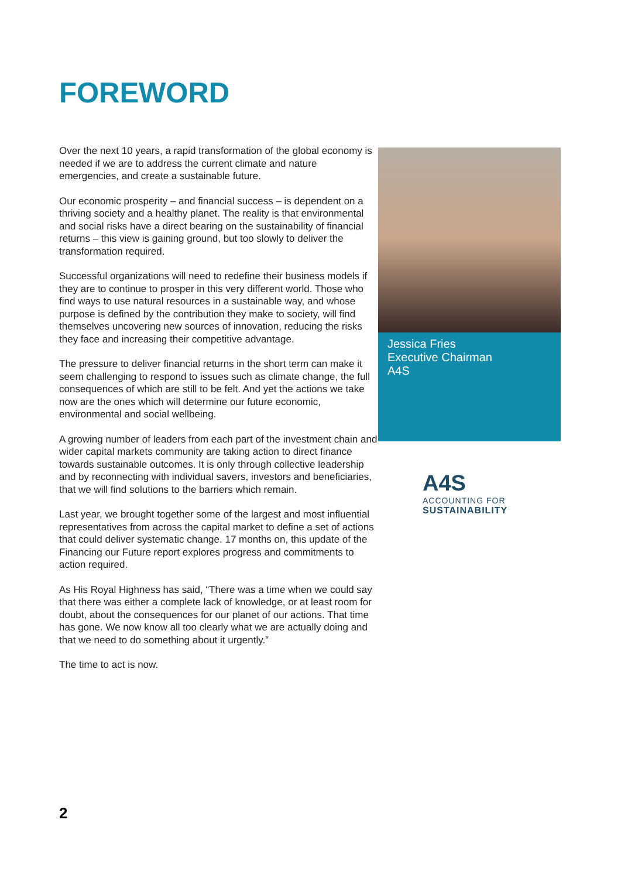FOREWORD
Over the next 10 years, a rapid transformation of the global economy is needed if we are to address the current climate and nature emergencies, and create a sustainable future.
Our economic prosperity – and financial success – is dependent on a thriving society and a healthy planet. The reality is that environmental and social risks have a direct bearing on the sustainability of financial returns – this view is gaining ground, but too slowly to deliver the transformation required.
Successful organizations will need to redefine their business models if they are to continue to prosper in this very different world. Those who find ways to use natural resources in a sustainable way, and whose purpose is defined by the contribution they make to society, will find themselves uncovering new sources of innovation, reducing the risks they face and increasing their competitive advantage.
The pressure to deliver financial returns in the short term can make it seem challenging to respond to issues such as climate change, the full consequences of which are still to be felt. And yet the actions we take now are the ones which will determine our future economic, environmental and social wellbeing.
A growing number of leaders from each part of the investment chain and wider capital markets community are taking action to direct finance towards sustainable outcomes. It is only through collective leadership and by reconnecting with individual savers, investors and beneficiaries, that we will find solutions to the barriers which remain.
Last year, we brought together some of the largest and most influential representatives from across the capital market to define a set of actions that could deliver systematic change. 17 months on, this update of the Financing our Future report explores progress and commitments to action required.
As His Royal Highness has said, “There was a time when we could say that there was either a complete lack of knowledge, or at least room for doubt, about the consequences for our planet of our actions. That time has gone. We now know all too clearly what we are actually doing and that we need to do something about it urgently.”
The time to act is now.
Jessica Fries
Executive Chairman
A4S
A4S
ACCOUNTING FOR
SUSTAINABILITY
2